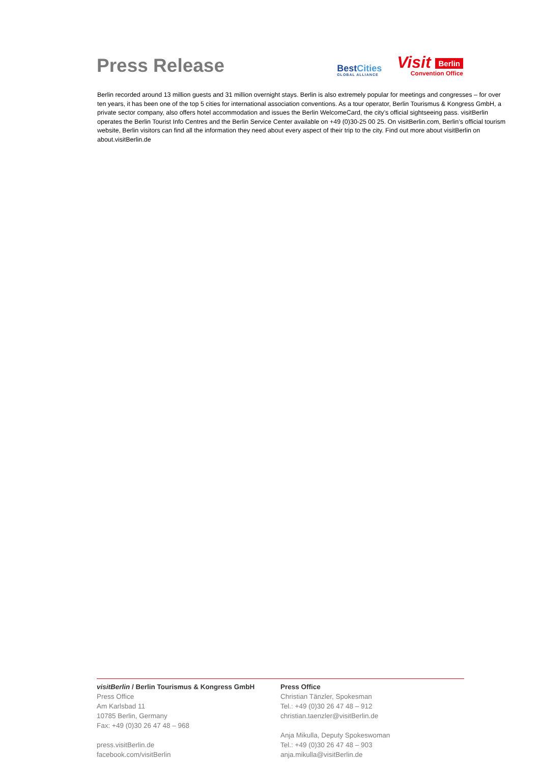Press Release
BestCities
GLOBAL ALLIANCE
Visit Berlin
Convention Office
Berlin recorded around 13 million guests and 31 million overnight stays. Berlin is also extremely popular for meetings and congresses – for over ten years, it has been one of the top 5 cities for international association conventions. As a tour operator, Berlin Tourismus & Kongress GmbH, a private sector company, also offers hotel accommodation and issues the Berlin WelcomeCard, the city’s official sightseeing pass. visitBerlin operates the Berlin Tourist Info Centres and the Berlin Service Center available on +49 (0)30-25 00 25. On visitBerlin.com, Berlin’s official tourism website, Berlin visitors can find all the information they need about every aspect of their trip to the city. Find out more about visitBerlin on about.visitBerlin.de
visitBerlin / Berlin Tourismus & Kongress GmbH
Press Office
Am Karlsbad 11
10785 Berlin, Germany
Fax: +49 (0)30 26 47 48 – 968
press.visitBerlin.de
facebook.com/visitBerlin
Press Office
Christian Tänzler, Spokesman
Tel.: +49 (0)30 26 47 48 – 912
christian.taenzler@visitBerlin.de
Anja Mikulla, Deputy Spokeswoman
Tel.: +49 (0)30 26 47 48 – 903
anja.mikulla@visitBerlin.de